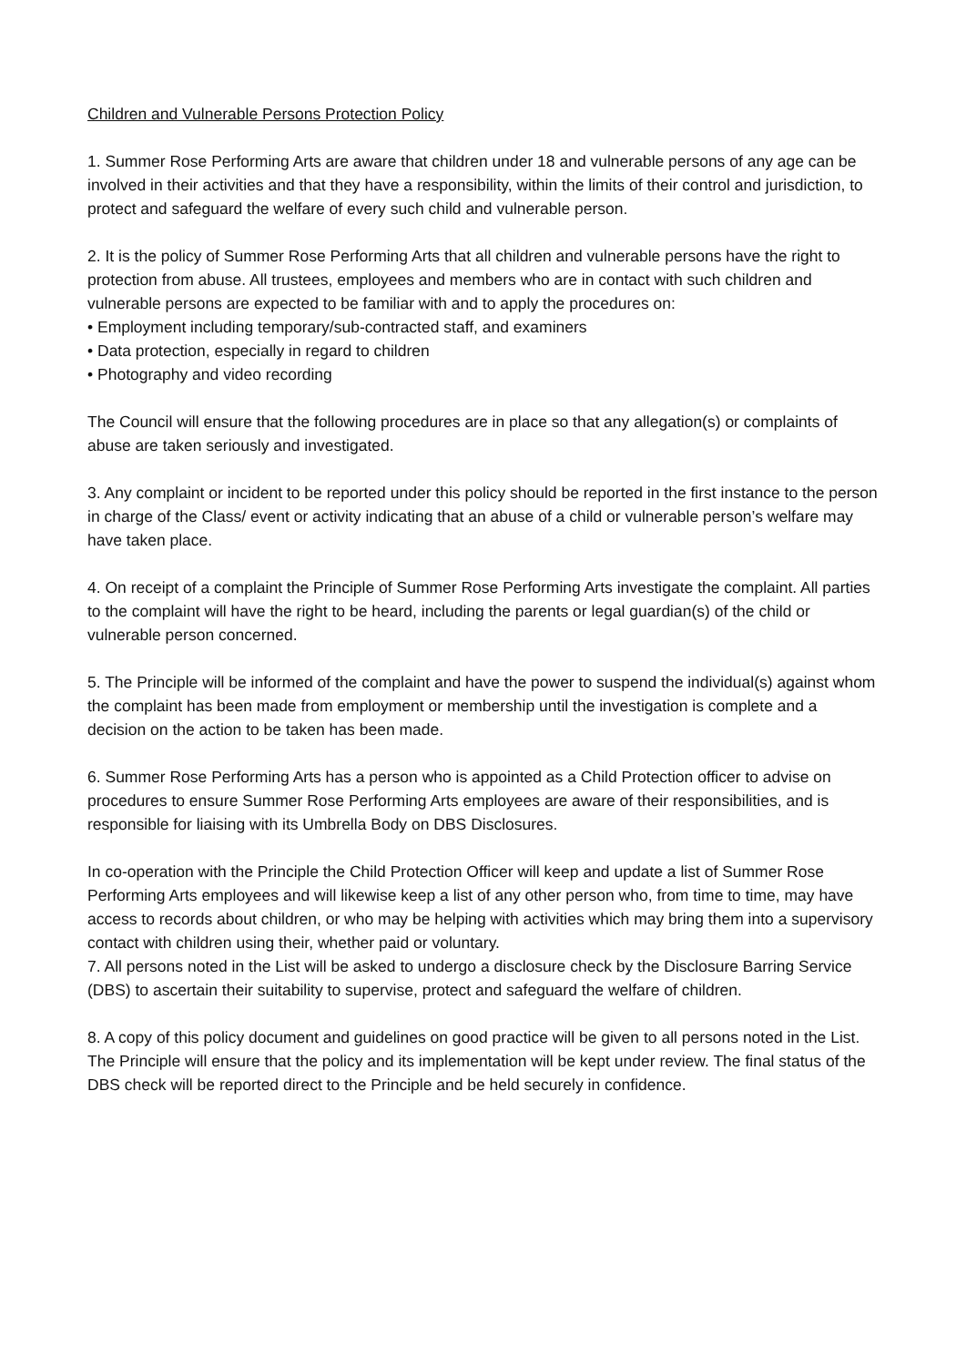Children and Vulnerable Persons Protection Policy
1. Summer Rose Performing Arts are aware that children under 18 and vulnerable persons of any age can be involved in their activities and that they have a responsibility, within the limits of their control and jurisdiction, to protect and safeguard the welfare of every such child and vulnerable person.
2. It is the policy of Summer Rose Performing Arts that all children and vulnerable persons have the right to protection from abuse. All trustees, employees and members who are in contact with such children and vulnerable persons are expected to be familiar with and to apply the procedures on:
• Employment including temporary/sub-contracted staff, and examiners
• Data protection, especially in regard to children
• Photography and video recording
The Council will ensure that the following procedures are in place so that any allegation(s) or complaints of abuse are taken seriously and investigated.
3. Any complaint or incident to be reported under this policy should be reported in the first instance to the person in charge of the Class/ event or activity indicating that an abuse of a child or vulnerable person’s welfare may have taken place.
4. On receipt of a complaint the Principle of Summer Rose Performing Arts investigate the complaint. All parties to the complaint will have the right to be heard, including the parents or legal guardian(s) of the child or vulnerable person concerned.
5. The Principle will be informed of the complaint and have the power to suspend the individual(s) against whom the complaint has been made from employment or membership until the investigation is complete and a decision on the action to be taken has been made.
6. Summer Rose Performing Arts has a person who is appointed as a Child Protection officer to advise on procedures to ensure Summer Rose Performing Arts employees are aware of their responsibilities, and is responsible for liaising with its Umbrella Body on DBS Disclosures.
In co-operation with the Principle the Child Protection Officer will keep and update a list of Summer Rose Performing Arts employees and will likewise keep a list of any other person who, from time to time, may have access to records about children, or who may be helping with activities which may bring them into a supervisory contact with children using their, whether paid or voluntary.
7. All persons noted in the List will be asked to undergo a disclosure check by the Disclosure Barring Service (DBS) to ascertain their suitability to supervise, protect and safeguard the welfare of children.
8. A copy of this policy document and guidelines on good practice will be given to all persons noted in the List. The Principle will ensure that the policy and its implementation will be kept under review. The final status of the DBS check will be reported direct to the Principle and be held securely in confidence.